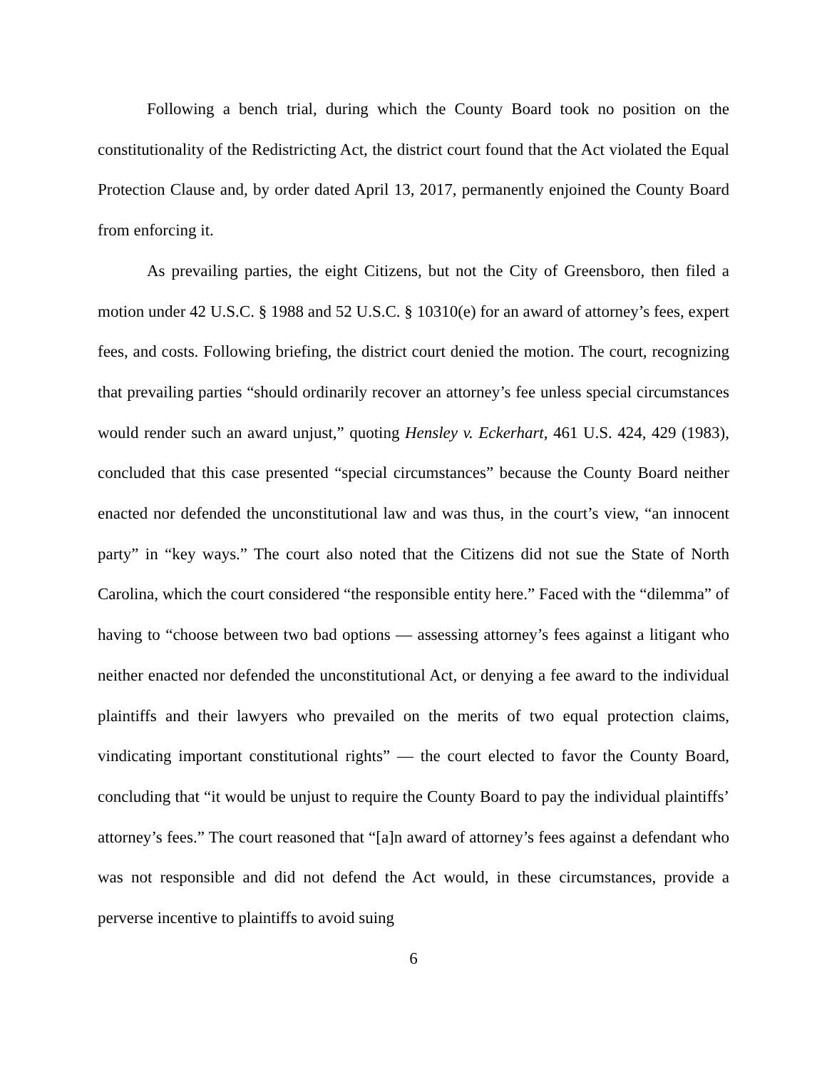Following a bench trial, during which the County Board took no position on the constitutionality of the Redistricting Act, the district court found that the Act violated the Equal Protection Clause and, by order dated April 13, 2017, permanently enjoined the County Board from enforcing it.
As prevailing parties, the eight Citizens, but not the City of Greensboro, then filed a motion under 42 U.S.C. § 1988 and 52 U.S.C. § 10310(e) for an award of attorney’s fees, expert fees, and costs. Following briefing, the district court denied the motion. The court, recognizing that prevailing parties “should ordinarily recover an attorney’s fee unless special circumstances would render such an award unjust,” quoting Hensley v. Eckerhart, 461 U.S. 424, 429 (1983), concluded that this case presented “special circumstances” because the County Board neither enacted nor defended the unconstitutional law and was thus, in the court’s view, “an innocent party” in “key ways.” The court also noted that the Citizens did not sue the State of North Carolina, which the court considered “the responsible entity here.” Faced with the “dilemma” of having to “choose between two bad options — assessing attorney’s fees against a litigant who neither enacted nor defended the unconstitutional Act, or denying a fee award to the individual plaintiffs and their lawyers who prevailed on the merits of two equal protection claims, vindicating important constitutional rights” — the court elected to favor the County Board, concluding that “it would be unjust to require the County Board to pay the individual plaintiffs’ attorney’s fees.” The court reasoned that “[a]n award of attorney’s fees against a defendant who was not responsible and did not defend the Act would, in these circumstances, provide a perverse incentive to plaintiffs to avoid suing
6